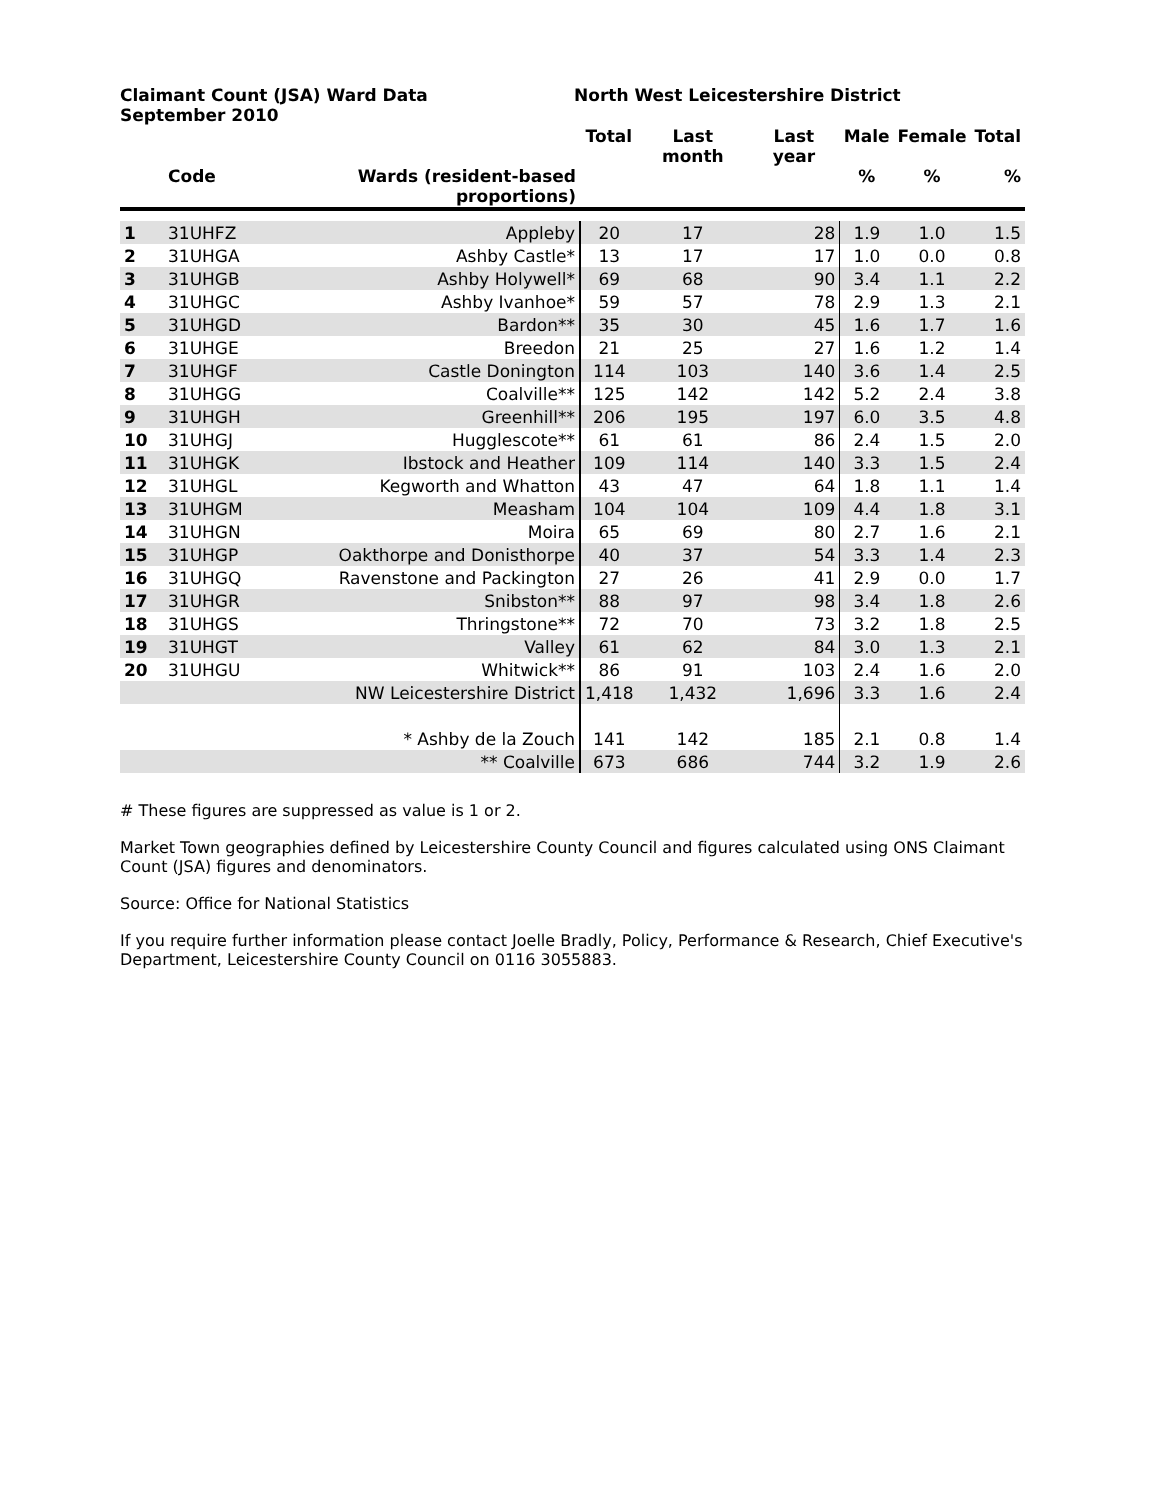Claimant Count (JSA) Ward Data
September 2010
North West Leicestershire District
| | Code | Wards (resident-based proportions) | Total | Last month | Last year | Male % | Female % | Total % |
| --- | --- | --- | --- | --- | --- | --- | --- | --- |
| 1 | 31UHFZ | Appleby | 20 | 17 | 28 | 1.9 | 1.0 | 1.5 |
| 2 | 31UHGA | Ashby Castle* | 13 | 17 | 17 | 1.0 | 0.0 | 0.8 |
| 3 | 31UHGB | Ashby Holywell* | 69 | 68 | 90 | 3.4 | 1.1 | 2.2 |
| 4 | 31UHGC | Ashby Ivanhoe* | 59 | 57 | 78 | 2.9 | 1.3 | 2.1 |
| 5 | 31UHGD | Bardon** | 35 | 30 | 45 | 1.6 | 1.7 | 1.6 |
| 6 | 31UHGE | Breedon | 21 | 25 | 27 | 1.6 | 1.2 | 1.4 |
| 7 | 31UHGF | Castle Donington | 114 | 103 | 140 | 3.6 | 1.4 | 2.5 |
| 8 | 31UHGG | Coalville** | 125 | 142 | 142 | 5.2 | 2.4 | 3.8 |
| 9 | 31UHGH | Greenhill** | 206 | 195 | 197 | 6.0 | 3.5 | 4.8 |
| 10 | 31UHGJ | Hugglescote** | 61 | 61 | 86 | 2.4 | 1.5 | 2.0 |
| 11 | 31UHGK | Ibstock and Heather | 109 | 114 | 140 | 3.3 | 1.5 | 2.4 |
| 12 | 31UHGL | Kegworth and Whatton | 43 | 47 | 64 | 1.8 | 1.1 | 1.4 |
| 13 | 31UHGM | Measham | 104 | 104 | 109 | 4.4 | 1.8 | 3.1 |
| 14 | 31UHGN | Moira | 65 | 69 | 80 | 2.7 | 1.6 | 2.1 |
| 15 | 31UHGP | Oakthorpe and Donisthorpe | 40 | 37 | 54 | 3.3 | 1.4 | 2.3 |
| 16 | 31UHGQ | Ravenstone and Packington | 27 | 26 | 41 | 2.9 | 0.0 | 1.7 |
| 17 | 31UHGR | Snibston** | 88 | 97 | 98 | 3.4 | 1.8 | 2.6 |
| 18 | 31UHGS | Thringstone** | 72 | 70 | 73 | 3.2 | 1.8 | 2.5 |
| 19 | 31UHGT | Valley | 61 | 62 | 84 | 3.0 | 1.3 | 2.1 |
| 20 | 31UHGU | Whitwick** | 86 | 91 | 103 | 2.4 | 1.6 | 2.0 |
| | | NW Leicestershire District | 1,418 | 1,432 | 1,696 | 3.3 | 1.6 | 2.4 |
| | | * Ashby de la Zouch | 141 | 142 | 185 | 2.1 | 0.8 | 1.4 |
| | | ** Coalville | 673 | 686 | 744 | 3.2 | 1.9 | 2.6 |
# These figures are suppressed as value is 1 or 2.
Market Town geographies defined by Leicestershire County Council and figures calculated using ONS Claimant Count (JSA) figures and denominators.
Source: Office for National Statistics
If you require further information please contact Joelle Bradly, Policy, Performance & Research, Chief Executive's Department, Leicestershire County Council on 0116 3055883.